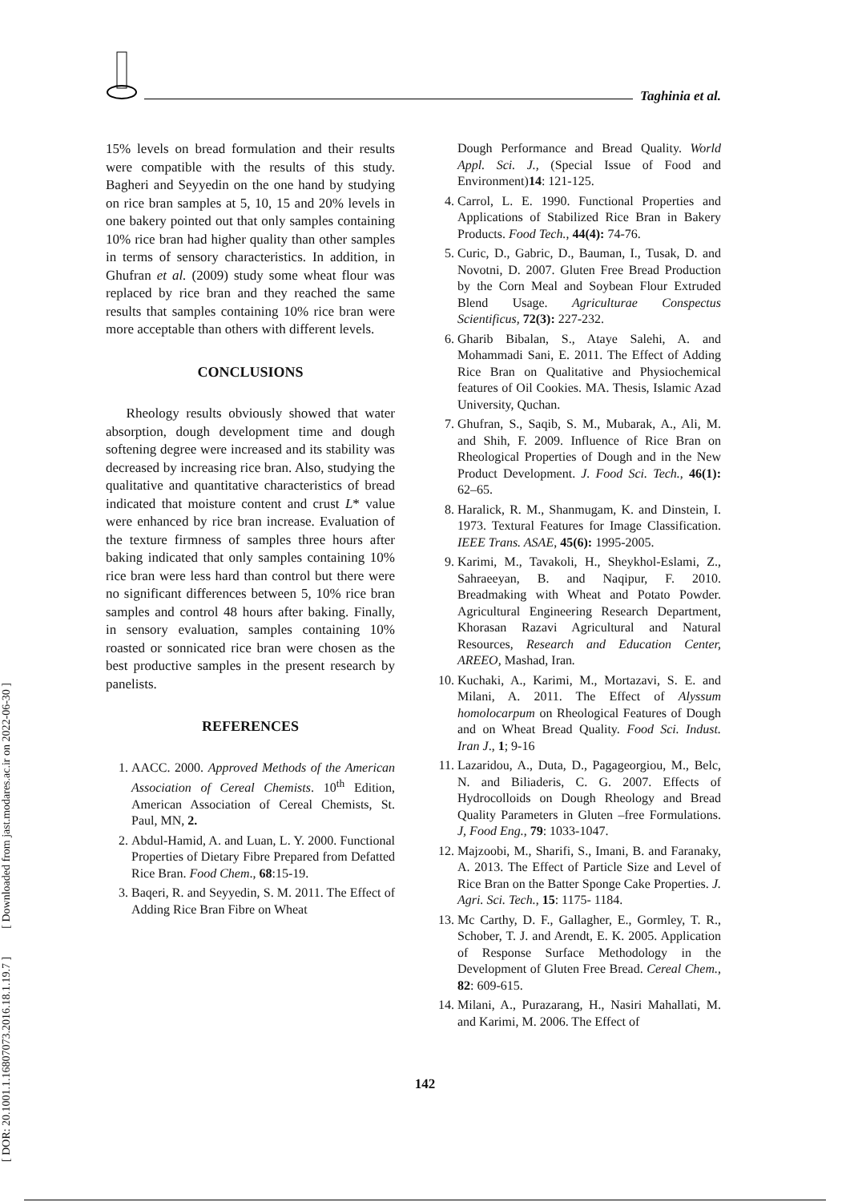Taghinia et al.
[ DOR: 20.1001.1.16807073.2016.18.1.19.7 ] [ Downloaded from jast.modares.ac.ir on 2022-06-30 ]
15% levels on bread formulation and their results were compatible with the results of this study. Bagheri and Seyyedin on the one hand by studying on rice bran samples at 5, 10, 15 and 20% levels in one bakery pointed out that only samples containing 10% rice bran had higher quality than other samples in terms of sensory characteristics. In addition, in Ghufran et al. (2009) study some wheat flour was replaced by rice bran and they reached the same results that samples containing 10% rice bran were more acceptable than others with different levels.
CONCLUSIONS
Rheology results obviously showed that water absorption, dough development time and dough softening degree were increased and its stability was decreased by increasing rice bran. Also, studying the qualitative and quantitative characteristics of bread indicated that moisture content and crust L* value were enhanced by rice bran increase. Evaluation of the texture firmness of samples three hours after baking indicated that only samples containing 10% rice bran were less hard than control but there were no significant differences between 5, 10% rice bran samples and control 48 hours after baking. Finally, in sensory evaluation, samples containing 10% roasted or sonnicated rice bran were chosen as the best productive samples in the present research by panelists.
REFERENCES
1. AACC. 2000. Approved Methods of the American Association of Cereal Chemists. 10<sup>th</sup> Edition, American Association of Cereal Chemists, St. Paul, MN, 2.
2. Abdul-Hamid, A. and Luan, L. Y. 2000. Functional Properties of Dietary Fibre Prepared from Defatted Rice Bran. Food Chem., 68:15-19.
3. Baqeri, R. and Seyyedin, S. M. 2011. The Effect of Adding Rice Bran Fibre on Wheat
Dough Performance and Bread Quality. World Appl. Sci. J., (Special Issue of Food and Environment)14: 121-125.
4. Carrol, L. E. 1990. Functional Properties and Applications of Stabilized Rice Bran in Bakery Products. Food Tech., 44(4): 74-76.
5. Curic, D., Gabric, D., Bauman, I., Tusak, D. and Novotni, D. 2007. Gluten Free Bread Production by the Corn Meal and Soybean Flour Extruded Blend Usage. Agriculturae Conspectus Scientificus, 72(3): 227-232.
6. Gharib Bibalan, S., Ataye Salehi, A. and Mohammadi Sani, E. 2011. The Effect of Adding Rice Bran on Qualitative and Physiochemical features of Oil Cookies. MA. Thesis, Islamic Azad University, Quchan.
7. Ghufran, S., Saqib, S. M., Mubarak, A., Ali, M. and Shih, F. 2009. Influence of Rice Bran on Rheological Properties of Dough and in the New Product Development. J. Food Sci. Tech., 46(1): 62–65.
8. Haralick, R. M., Shanmugam, K. and Dinstein, I. 1973. Textural Features for Image Classification. IEEE Trans. ASAE, 45(6): 1995-2005.
9. Karimi, M., Tavakoli, H., Sheykhol-Eslami, Z., Sahraeeyan, B. and Naqipur, F. 2010. Breadmaking with Wheat and Potato Powder. Agricultural Engineering Research Department, Khorasan Razavi Agricultural and Natural Resources, Research and Education Center, AREEO, Mashad, Iran.
10. Kuchaki, A., Karimi, M., Mortazavi, S. E. and Milani, A. 2011. The Effect of Alyssum homolocarpum on Rheological Features of Dough and on Wheat Bread Quality. Food Sci. Indust. Iran J., 1; 9-16
11. Lazaridou, A., Duta, D., Pagageorgiou, M., Belc, N. and Biliaderis, C. G. 2007. Effects of Hydrocolloids on Dough Rheology and Bread Quality Parameters in Gluten –free Formulations. J, Food Eng., 79: 1033-1047.
12. Majzoobi, M., Sharifi, S., Imani, B. and Faranaky, A. 2013. The Effect of Particle Size and Level of Rice Bran on the Batter Sponge Cake Properties. J. Agri. Sci. Tech., 15: 1175- 1184.
13. Mc Carthy, D. F., Gallagher, E., Gormley, T. R., Schober, T. J. and Arendt, E. K. 2005. Application of Response Surface Methodology in the Development of Gluten Free Bread. Cereal Chem., 82: 609-615.
14. Milani, A., Purazarang, H., Nasiri Mahallati, M. and Karimi, M. 2006. The Effect of
142